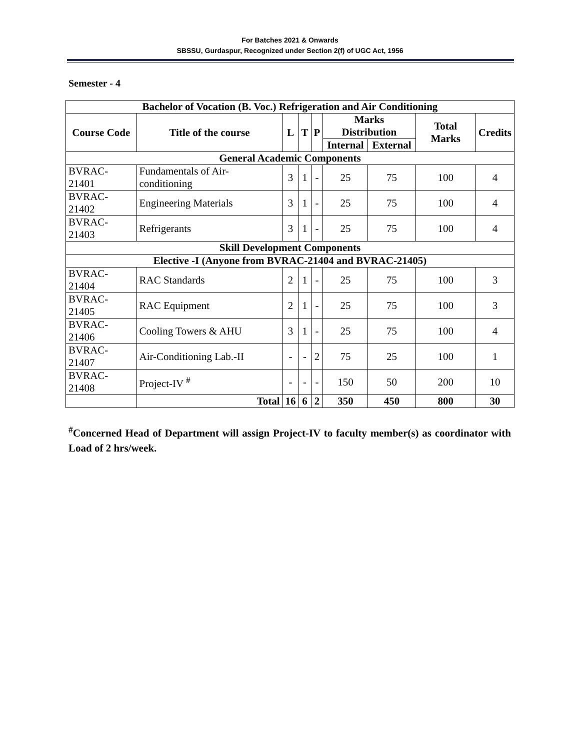For Batches 2021 & Onwards
SBSSU, Gurdaspur, Recognized under Section 2(f) of UGC Act, 1956
Semester - 4
| Bachelor of Vocation (B. Voc.) Refrigeration and Air Conditioning | | | | | | | | |
| --- | --- | --- | --- | --- | --- | --- | --- | --- |
| Course Code | Title of the course | L | T | P | Marks Distribution | | Total Marks | Credits |
| | | | | | Internal | External | | |
| General Academic Components | | | | | | | | |
| BVRAC-21401 | Fundamentals of Air-conditioning | 3 | 1 | - | 25 | 75 | 100 | 4 |
| BVRAC-21402 | Engineering Materials | 3 | 1 | - | 25 | 75 | 100 | 4 |
| BVRAC-21403 | Refrigerants | 3 | 1 | - | 25 | 75 | 100 | 4 |
| Skill Development Components | | | | | | | | |
| Elective -I (Anyone from BVRAC-21404 and BVRAC-21405) | | | | | | | | |
| BVRAC-21404 | RAC Standards | 2 | 1 | - | 25 | 75 | 100 | 3 |
| BVRAC-21405 | RAC Equipment | 2 | 1 | - | 25 | 75 | 100 | 3 |
| BVRAC-21406 | Cooling Towers & AHU | 3 | 1 | - | 25 | 75 | 100 | 4 |
| BVRAC-21407 | Air-Conditioning Lab.-II | - | - | 2 | 75 | 25 | 100 | 1 |
| BVRAC-21408 | Project-IV <sup>#</sup> | - | - | - | 150 | 50 | 200 | 10 |
| | Total | 16 | 6 | 2 | 350 | 450 | 800 | 30 |
<sup>#</sup> Concerned Head of Department will assign Project-IV to faculty member(s) as coordinator with Load of 2 hrs/week.